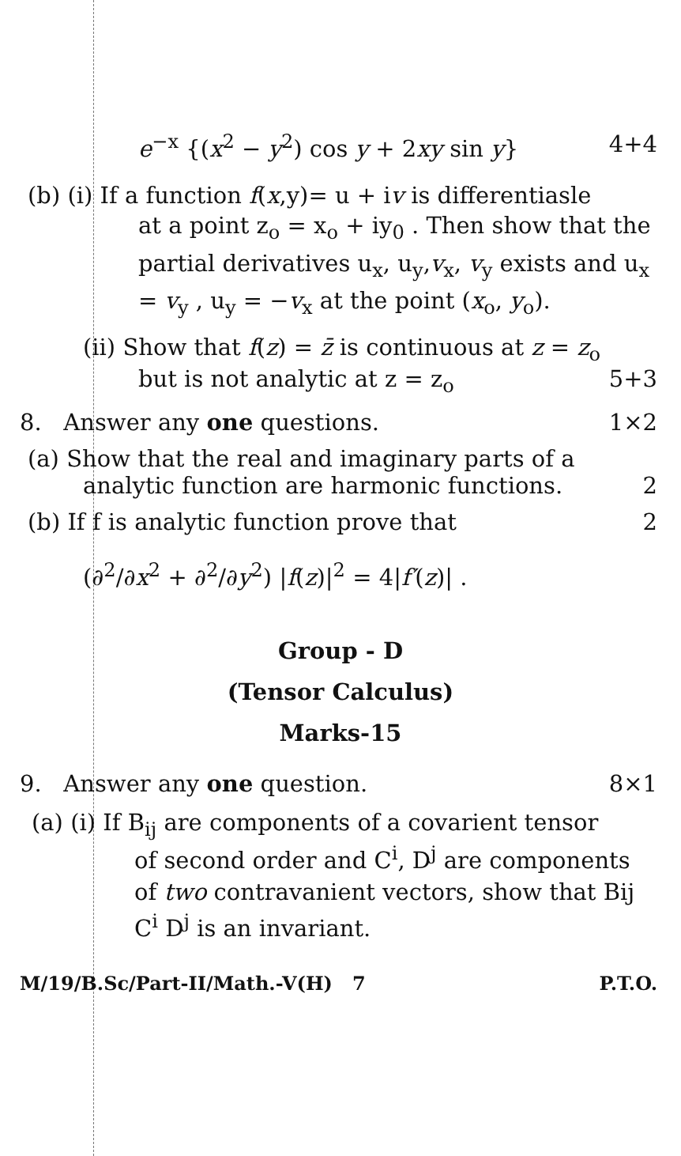e<sup>−x</sup> {(x<sup>2</sup> − y<sup>2</sup>) cos y + 2xy sin y} 4+4
(b) (i) If a function f(x,y)= u + iv is differentiasle
at a point z<sub>o</sub> = x<sub>o</sub> + iy<sub>0</sub> . Then show that the partial derivatives u<sub>x</sub>, u<sub>y</sub>,v<sub>x</sub>, v<sub>y</sub> exists and u<sub>x</sub> = v<sub>y</sub> , u<sub>y</sub> = −v<sub>x</sub> at the point (x<sub>o</sub>, y<sub>o</sub>).
(ii) Show that f(z) = z̄ is continuous at z = z<sub>o</sub>
but is not analytic at z = z<sub>o</sub> 5+3
8. Answer any one questions. 1×2
(a) Show that the real and imaginary parts of a
analytic function are harmonic functions. 2
(b) If f is analytic function prove that 2
(∂<sup>2</sup>/∂x<sup>2</sup> + ∂<sup>2</sup>/∂y<sup>2</sup>) |f(z)|<sup>2</sup> = 4|f′(z)| .
Group - D
(Tensor Calculus)
Marks-15
9. Answer any one question. 8×1
(a) (i) If B<sub>ij</sub> are components of a covarient tensor
of second order and C<sup>i</sup>, D<sup>j</sup> are components of two contravanient vectors, show that Bij C<sup>i</sup> D<sup>j</sup> is an invariant.
M/19/B.Sc/Part-II/Math.-V(H) 7 P.T.O.